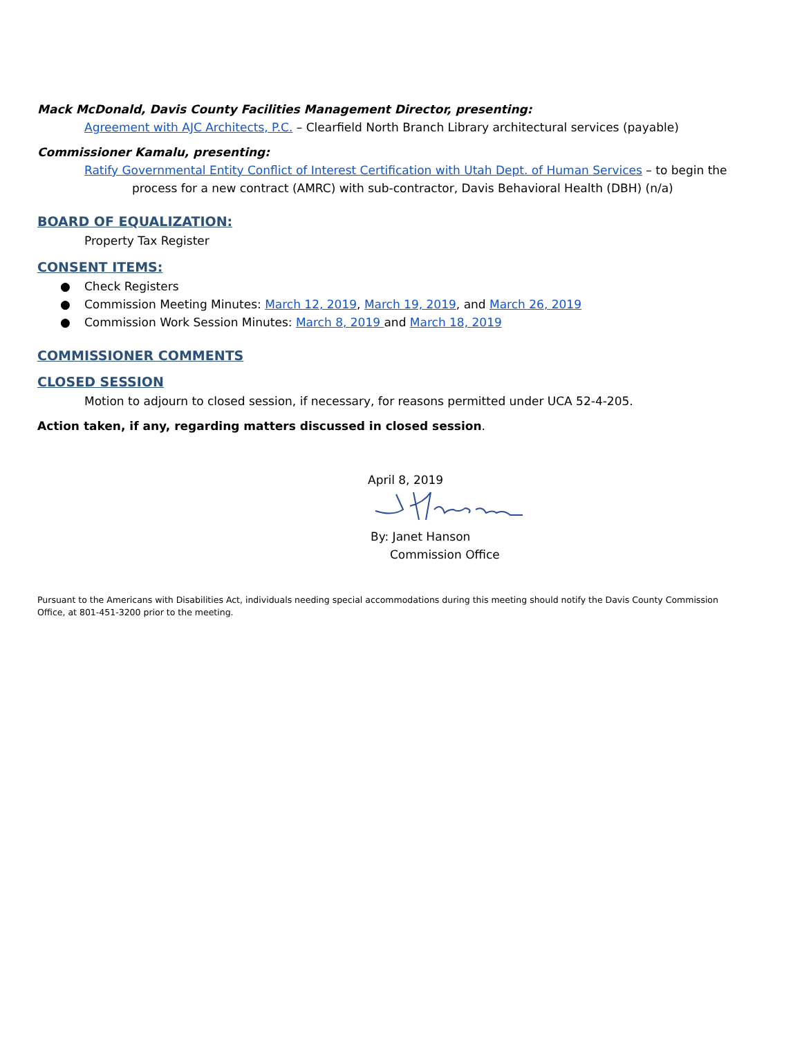Mack McDonald, Davis County Facilities Management Director, presenting:
Agreement with AJC Architects, P.C. – Clearfield North Branch Library architectural services (payable)
Commissioner Kamalu, presenting:
Ratify Governmental Entity Conflict of Interest Certification with Utah Dept. of Human Services – to begin the process for a new contract (AMRC) with sub-contractor, Davis Behavioral Health (DBH) (n/a)
BOARD OF EQUALIZATION:
Property Tax Register
CONSENT ITEMS:
● Check Registers
● Commission Meeting Minutes: March 12, 2019, March 19, 2019, and March 26, 2019
● Commission Work Session Minutes: March 8, 2019 and March 18, 2019
COMMISSIONER COMMENTS
CLOSED SESSION
Motion to adjourn to closed session, if necessary, for reasons permitted under UCA 52-4-205.
Action taken, if any, regarding matters discussed in closed session.
April 8, 2019
By: Janet Hanson
Commission Office
Pursuant to the Americans with Disabilities Act, individuals needing special accommodations during this meeting should notify the Davis County Commission Office, at 801-451-3200 prior to the meeting.